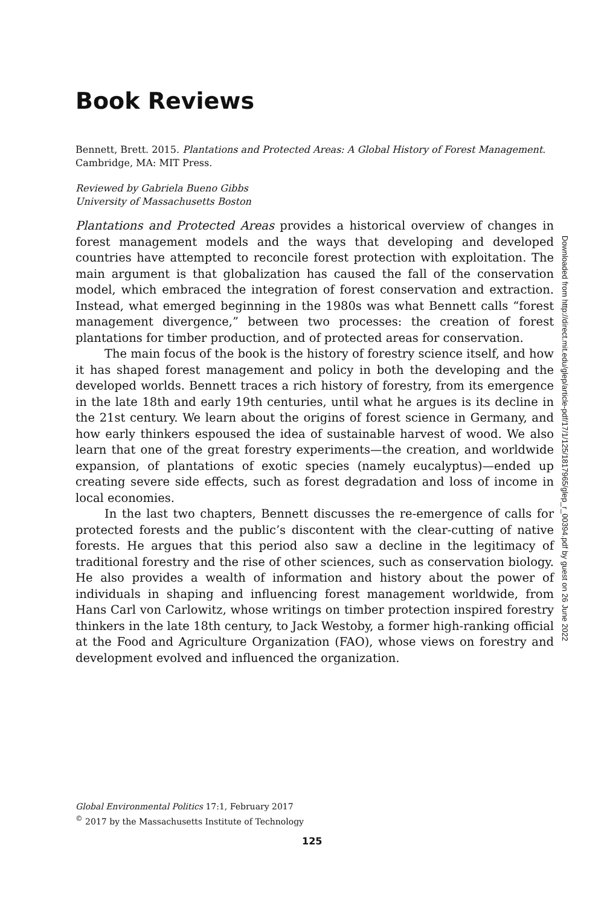Book Reviews
Bennett, Brett. 2015. Plantations and Protected Areas: A Global History of Forest Management. Cambridge, MA: MIT Press.
Reviewed by Gabriela Bueno Gibbs
University of Massachusetts Boston
Plantations and Protected Areas provides a historical overview of changes in forest management models and the ways that developing and developed countries have attempted to reconcile forest protection with exploitation. The main argument is that globalization has caused the fall of the conservation model, which embraced the integration of forest conservation and extraction. Instead, what emerged beginning in the 1980s was what Bennett calls “forest management divergence,” between two processes: the creation of forest plantations for timber production, and of protected areas for conservation.
The main focus of the book is the history of forestry science itself, and how it has shaped forest management and policy in both the developing and the developed worlds. Bennett traces a rich history of forestry, from its emergence in the late 18th and early 19th centuries, until what he argues is its decline in the 21st century. We learn about the origins of forest science in Germany, and how early thinkers espoused the idea of sustainable harvest of wood. We also learn that one of the great forestry experiments—the creation, and worldwide expansion, of plantations of exotic species (namely eucalyptus)—ended up creating severe side effects, such as forest degradation and loss of income in local economies.
In the last two chapters, Bennett discusses the re-emergence of calls for protected forests and the public’s discontent with the clear-cutting of native forests. He argues that this period also saw a decline in the legitimacy of traditional forestry and the rise of other sciences, such as conservation biology. He also provides a wealth of information and history about the power of individuals in shaping and influencing forest management worldwide, from Hans Carl von Carlowitz, whose writings on timber protection inspired forestry thinkers in the late 18th century, to Jack Westoby, a former high-ranking official at the Food and Agriculture Organization (FAO), whose views on forestry and development evolved and influenced the organization.
Global Environmental Politics 17:1, February 2017
<sup>©</sup> 2017 by the Massachusetts Institute of Technology
125
Downloaded from http://direct.mit.edu/glep/article-pdf/17/1/125/1817965/glep_r_00394.pdf by guest on 26 June 2022